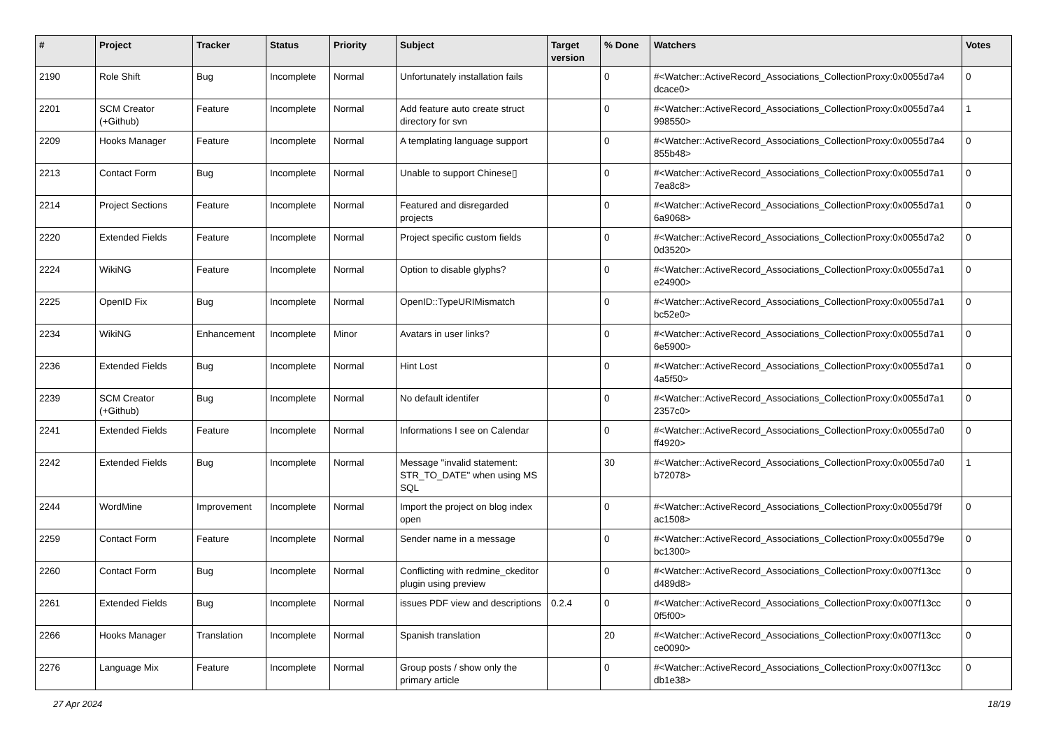| # | Project | Tracker | Status | Priority | Subject | Target version | % Done | Watchers | Votes |
| --- | --- | --- | --- | --- | --- | --- | --- | --- | --- |
| 2190 | Role Shift | Bug | Incomplete | Normal | Unfortunately installation fails | | 0 | #<Watcher::ActiveRecord_Associations_CollectionProxy:0x0055d7a4 dcace0> | 0 |
| 2201 | SCM Creator (+Github) | Feature | Incomplete | Normal | Add feature auto create struct directory for svn | | 0 | #<Watcher::ActiveRecord_Associations_CollectionProxy:0x0055d7a4 998550> | 1 |
| 2209 | Hooks Manager | Feature | Incomplete | Normal | A templating language support | | 0 | #<Watcher::ActiveRecord_Associations_CollectionProxy:0x0055d7a4 855b48> | 0 |
| 2213 | Contact Form | Bug | Incomplete | Normal | Unable to support Chinese▯ | | 0 | #<Watcher::ActiveRecord_Associations_CollectionProxy:0x0055d7a1 7ea8c8> | 0 |
| 2214 | Project Sections | Feature | Incomplete | Normal | Featured and disregarded projects | | 0 | #<Watcher::ActiveRecord_Associations_CollectionProxy:0x0055d7a1 6a9068> | 0 |
| 2220 | Extended Fields | Feature | Incomplete | Normal | Project specific custom fields | | 0 | #<Watcher::ActiveRecord_Associations_CollectionProxy:0x0055d7a2 0d3520> | 0 |
| 2224 | WikiNG | Feature | Incomplete | Normal | Option to disable glyphs? | | 0 | #<Watcher::ActiveRecord_Associations_CollectionProxy:0x0055d7a1 e24900> | 0 |
| 2225 | OpenID Fix | Bug | Incomplete | Normal | OpenID::TypeURIMismatch | | 0 | #<Watcher::ActiveRecord_Associations_CollectionProxy:0x0055d7a1 bc52e0> | 0 |
| 2234 | WikiNG | Enhancement | Incomplete | Minor | Avatars in user links? | | 0 | #<Watcher::ActiveRecord_Associations_CollectionProxy:0x0055d7a1 6e5900> | 0 |
| 2236 | Extended Fields | Bug | Incomplete | Normal | Hint Lost | | 0 | #<Watcher::ActiveRecord_Associations_CollectionProxy:0x0055d7a1 4a5f50> | 0 |
| 2239 | SCM Creator (+Github) | Bug | Incomplete | Normal | No default identifer | | 0 | #<Watcher::ActiveRecord_Associations_CollectionProxy:0x0055d7a1 2357c0> | 0 |
| 2241 | Extended Fields | Feature | Incomplete | Normal | Informations I see on Calendar | | 0 | #<Watcher::ActiveRecord_Associations_CollectionProxy:0x0055d7a0 ff4920> | 0 |
| 2242 | Extended Fields | Bug | Incomplete | Normal | Message "invalid statement: STR_TO_DATE" when using MS SQL | | 30 | #<Watcher::ActiveRecord_Associations_CollectionProxy:0x0055d7a0 b72078> | 1 |
| 2244 | WordMine | Improvement | Incomplete | Normal | Import the project on blog index open | | 0 | #<Watcher::ActiveRecord_Associations_CollectionProxy:0x0055d79f ac1508> | 0 |
| 2259 | Contact Form | Feature | Incomplete | Normal | Sender name in a message | | 0 | #<Watcher::ActiveRecord_Associations_CollectionProxy:0x0055d79e bc1300> | 0 |
| 2260 | Contact Form | Bug | Incomplete | Normal | Conflicting with redmine_ckeditor plugin using preview | | 0 | #<Watcher::ActiveRecord_Associations_CollectionProxy:0x007f13cc d489d8> | 0 |
| 2261 | Extended Fields | Bug | Incomplete | Normal | issues PDF view and descriptions | 0.2.4 | 0 | #<Watcher::ActiveRecord_Associations_CollectionProxy:0x007f13cc 0f5f00> | 0 |
| 2266 | Hooks Manager | Translation | Incomplete | Normal | Spanish translation | | 20 | #<Watcher::ActiveRecord_Associations_CollectionProxy:0x007f13cc ce0090> | 0 |
| 2276 | Language Mix | Feature | Incomplete | Normal | Group posts / show only the primary article | | 0 | #<Watcher::ActiveRecord_Associations_CollectionProxy:0x007f13cc db1e38> | 0 |
27 Apr 2024 18/19